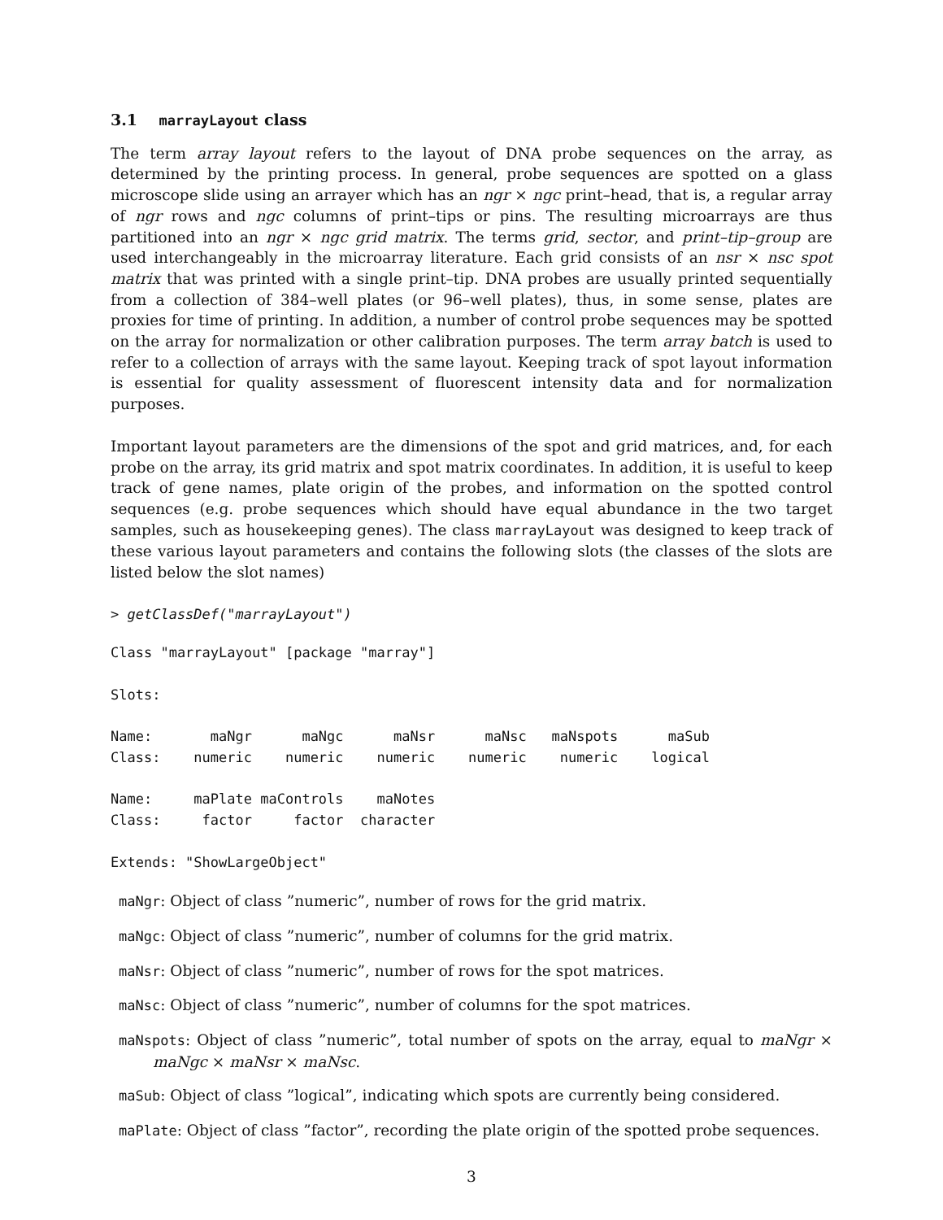3.1 marrayLayout class
The term array layout refers to the layout of DNA probe sequences on the array, as determined by the printing process. In general, probe sequences are spotted on a glass microscope slide using an arrayer which has an ngr × ngc print–head, that is, a regular array of ngr rows and ngc columns of print–tips or pins. The resulting microarrays are thus partitioned into an ngr × ngc grid matrix. The terms grid, sector, and print–tip–group are used interchangeably in the microarray literature. Each grid consists of an nsr × nsc spot matrix that was printed with a single print–tip. DNA probes are usually printed sequentially from a collection of 384–well plates (or 96–well plates), thus, in some sense, plates are proxies for time of printing. In addition, a number of control probe sequences may be spotted on the array for normalization or other calibration purposes. The term array batch is used to refer to a collection of arrays with the same layout. Keeping track of spot layout information is essential for quality assessment of fluorescent intensity data and for normalization purposes.
Important layout parameters are the dimensions of the spot and grid matrices, and, for each probe on the array, its grid matrix and spot matrix coordinates. In addition, it is useful to keep track of gene names, plate origin of the probes, and information on the spotted control sequences (e.g. probe sequences which should have equal abundance in the two target samples, such as housekeeping genes). The class marrayLayout was designed to keep track of these various layout parameters and contains the following slots (the classes of the slots are listed below the slot names)
> getClassDef("marrayLayout")
Class "marrayLayout" [package "marray"]

Slots:

Name:       maNgr      maNgc      maNsr      maNsc   maNspots      maSub
Class:    numeric    numeric    numeric    numeric    numeric    logical

Name:     maPlate maControls    maNotes
Class:     factor     factor  character

Extends: "ShowLargeObject"
maNgr: Object of class ”numeric”, number of rows for the grid matrix.
maNgc: Object of class ”numeric”, number of columns for the grid matrix.
maNsr: Object of class ”numeric”, number of rows for the spot matrices.
maNsc: Object of class ”numeric”, number of columns for the spot matrices.
maNspots: Object of class ”numeric”, total number of spots on the array, equal to maNgr × maNgc × maNsr × maNsc.
maSub: Object of class ”logical”, indicating which spots are currently being considered.
maPlate: Object of class ”factor”, recording the plate origin of the spotted probe sequences.
3